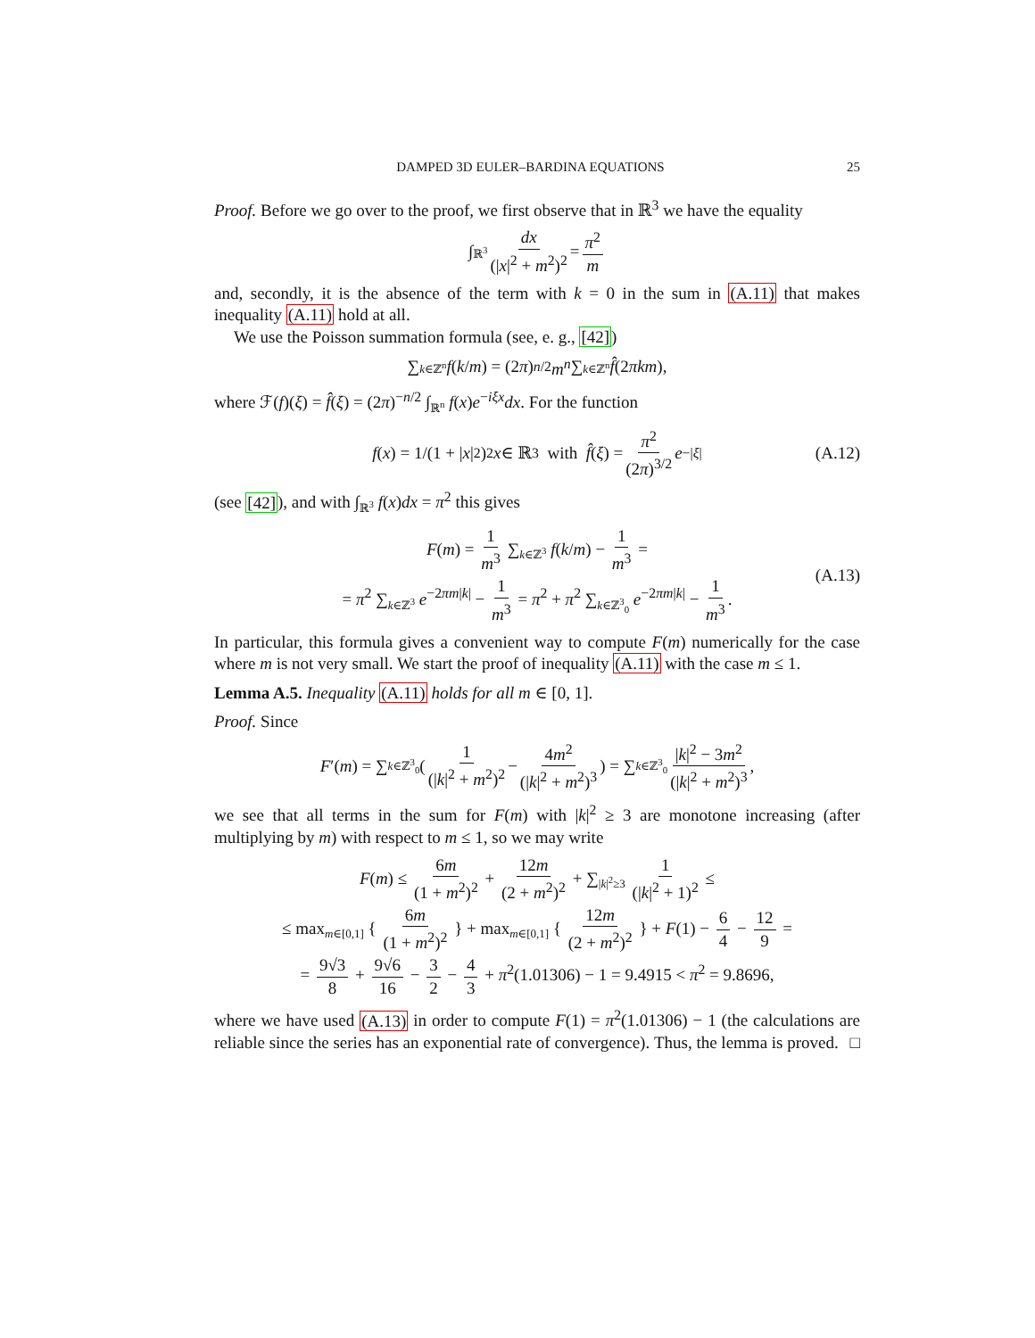DAMPED 3D EULER–BARDINA EQUATIONS 25
Proof. Before we go over to the proof, we first observe that in ℝ<sup>3</sup> we have the equality
∫<sub>ℝ<sup>3</sup></sub> dx (|x|<sup>2</sup> + m<sup>2</sup>)<sup>2</sup> = π<sup>2</sup> m
and, secondly, it is the absence of the term with k = 0 in the sum in (A.11) that makes inequality (A.11) hold at all.
We use the Poisson summation formula (see, e. g., [42])
∑<sub>k∈ℤ<sup>n</sup></sub> f (k / m) = (2 π)<sup>n/2</sup> m<sup>n</sup> ∑<sub>k∈ℤ<sup>n</sup></sub> f̂ (2 πkm),
where ℱ(f)(ξ) = f̂(ξ) = (2π)<sup>−n/2</sup> ∫<sub>ℝ<sup>n</sup></sub> f(x)e<sup>−iξx</sup>dx. For the function
f (x) = 1/(1 + | x |<sup>2</sup>)<sup>2</sup> x ∈ ℝ<sup>3</sup> with f̂ (ξ) = π<sup>2</sup> (2π)<sup>3/2</sup> e<sup>−|ξ|</sup> (A.12)
(see [42]), and with ∫<sub>ℝ<sup>3</sup></sub> f(x)dx = π<sup>2</sup> this gives
F(m) = 1 m<sup>3</sup> ∑<sub>k∈ℤ<sup>3</sup></sub> f(k/m) − 1 m<sup>3</sup> =
= π<sup>2</sup> ∑<sub>k∈ℤ<sup>3</sup></sub> e<sup>−2πm|k|</sup> − 1 m<sup>3</sup> = π<sup>2</sup> + π<sup>2</sup> ∑<sub>k∈ℤ<sup>3</sup><sub>0</sub></sub> e<sup>−2πm|k|</sup> − 1 m<sup>3</sup>.
(A.13)
In particular, this formula gives a convenient way to compute F(m) numerically for the case where m is not very small. We start the proof of inequality (A.11) with the case m ≤ 1.
Lemma A.5. Inequality (A.11) holds for all m ∈ [0, 1].
Proof. Since
F ′(m) = ∑<sub>k∈ℤ<sup>3</sup><sub>0</sub></sub> ( 1 (|k|<sup>2</sup> + m<sup>2</sup>)<sup>2</sup> − 4m<sup>2</sup> (|k|<sup>2</sup> + m<sup>2</sup>)<sup>3</sup> ) = ∑<sub>k∈ℤ<sup>3</sup><sub>0</sub></sub> |k|<sup>2</sup> − 3m<sup>2</sup> (|k|<sup>2</sup> + m<sup>2</sup>)<sup>3</sup>,
we see that all terms in the sum for F(m) with |k|<sup>2</sup> ≥ 3 are monotone increasing (after multiplying by m) with respect to m ≤ 1, so we may write
F(m) ≤ 6m (1 + m<sup>2</sup>)<sup>2</sup> + 12m (2 + m<sup>2</sup>)<sup>2</sup> + ∑<sub>|k|<sup>2</sup>≥3</sub> 1 (|k|<sup>2</sup> + 1)<sup>2</sup> ≤
≤ max<sub>m∈[0,1]</sub> { 6m (1 + m<sup>2</sup>)<sup>2</sup> } + max<sub>m∈[0,1]</sub> { 12m (2 + m<sup>2</sup>)<sup>2</sup> } + F(1) − 6 4 − 12 9 =
= 9√3 8 + 9√6 16 − 3 2 − 4 3 + π<sup>2</sup>(1.01306) − 1 = 9.4915 < π<sup>2</sup> = 9.8696,
where we have used (A.13) in order to compute F(1) = π<sup>2</sup>(1.01306) − 1 (the calculations are reliable since the series has an exponential rate of convergence). Thus, the lemma is proved. □